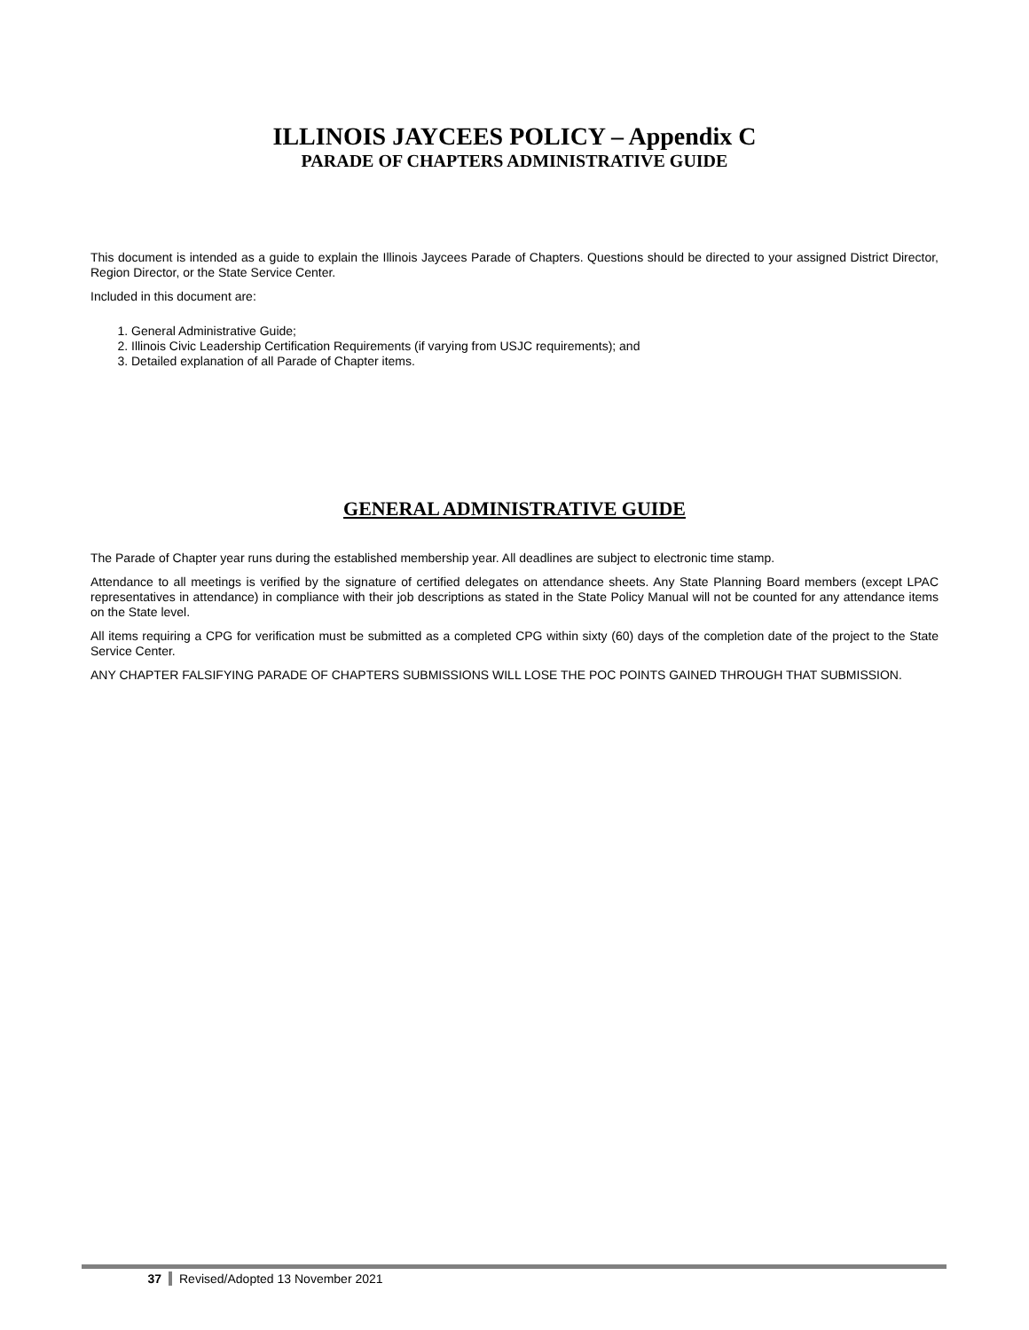ILLINOIS JAYCEES POLICY – Appendix C
PARADE OF CHAPTERS ADMINISTRATIVE GUIDE
This document is intended as a guide to explain the Illinois Jaycees Parade of Chapters. Questions should be directed to your assigned District Director, Region Director, or the State Service Center.
Included in this document are:
1. General Administrative Guide;
2. Illinois Civic Leadership Certification Requirements (if varying from USJC requirements); and
3. Detailed explanation of all Parade of Chapter items.
GENERAL ADMINISTRATIVE GUIDE
The Parade of Chapter year runs during the established membership year. All deadlines are subject to electronic time stamp.
Attendance to all meetings is verified by the signature of certified delegates on attendance sheets. Any State Planning Board members (except LPAC representatives in attendance) in compliance with their job descriptions as stated in the State Policy Manual will not be counted for any attendance items on the State level.
All items requiring a CPG for verification must be submitted as a completed CPG within sixty (60) days of the completion date of the project to the State Service Center.
ANY CHAPTER FALSIFYING PARADE OF CHAPTERS SUBMISSIONS WILL LOSE THE POC POINTS GAINED THROUGH THAT SUBMISSION.
37 Revised/Adopted 13 November 2021